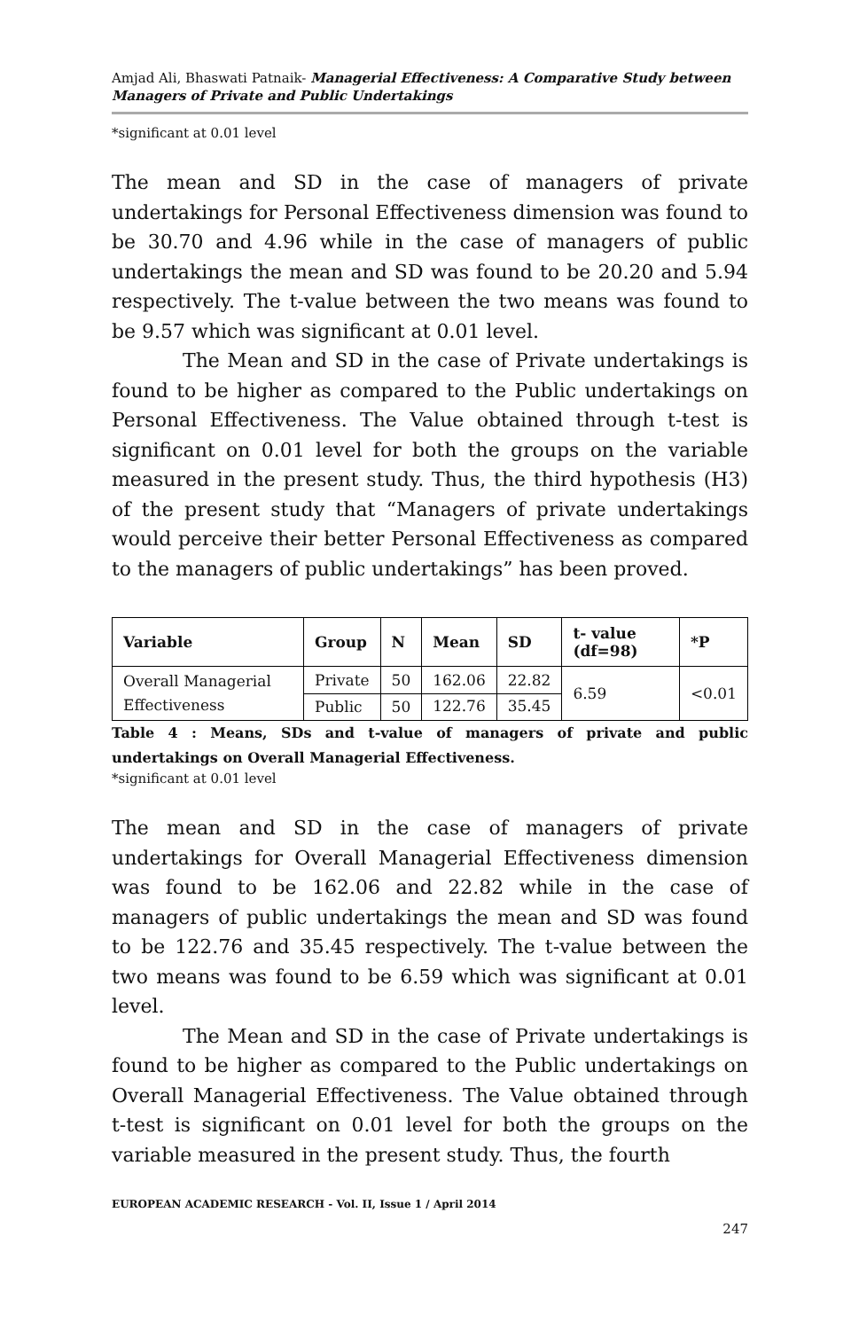Amjad Ali, Bhaswati Patnaik- Managerial Effectiveness: A Comparative Study between Managers of Private and Public Undertakings
*significant at 0.01 level
The mean and SD in the case of managers of private undertakings for Personal Effectiveness dimension was found to be 30.70 and 4.96 while in the case of managers of public undertakings the mean and SD was found to be 20.20 and 5.94 respectively. The t-value between the two means was found to be 9.57 which was significant at 0.01 level.
The Mean and SD in the case of Private undertakings is found to be higher as compared to the Public undertakings on Personal Effectiveness. The Value obtained through t-test is significant on 0.01 level for both the groups on the variable measured in the present study. Thus, the third hypothesis (H3) of the present study that “Managers of private undertakings would perceive their better Personal Effectiveness as compared to the managers of public undertakings” has been proved.
| Variable | Group | N | Mean | SD | t- value (df=98) | *P |
| --- | --- | --- | --- | --- | --- | --- |
| Overall Managerial Effectiveness | Private | 50 | 162.06 | 22.82 | 6.59 | <0.01 |
| | Public | 50 | 122.76 | 35.45 | | |
Table 4 : Means, SDs and t-value of managers of private and public undertakings on Overall Managerial Effectiveness.
*significant at 0.01 level
The mean and SD in the case of managers of private undertakings for Overall Managerial Effectiveness dimension was found to be 162.06 and 22.82 while in the case of managers of public undertakings the mean and SD was found to be 122.76 and 35.45 respectively. The t-value between the two means was found to be 6.59 which was significant at 0.01 level.
The Mean and SD in the case of Private undertakings is found to be higher as compared to the Public undertakings on Overall Managerial Effectiveness. The Value obtained through t-test is significant on 0.01 level for both the groups on the variable measured in the present study. Thus, the fourth
EUROPEAN ACADEMIC RESEARCH - Vol. II, Issue 1 / April 2014
247